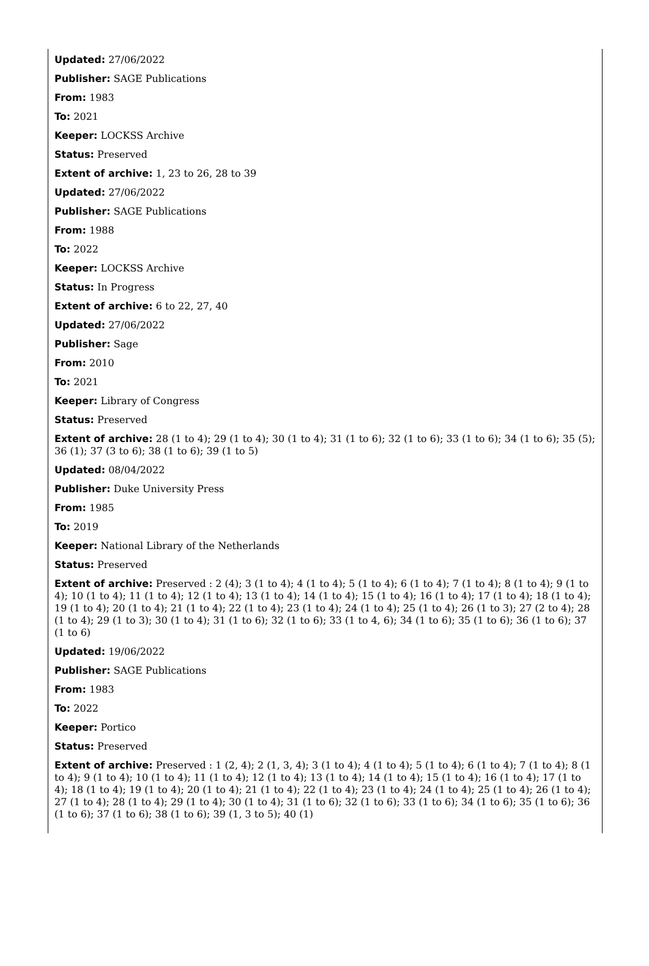Updated: 27/06/2022
Publisher: SAGE Publications
From: 1983
To: 2021
Keeper: LOCKSS Archive
Status: Preserved
Extent of archive: 1, 23 to 26, 28 to 39
Updated: 27/06/2022
Publisher: SAGE Publications
From: 1988
To: 2022
Keeper: LOCKSS Archive
Status: In Progress
Extent of archive: 6 to 22, 27, 40
Updated: 27/06/2022
Publisher: Sage
From: 2010
To: 2021
Keeper: Library of Congress
Status: Preserved
Extent of archive: 28 (1 to 4); 29 (1 to 4); 30 (1 to 4); 31 (1 to 6); 32 (1 to 6); 33 (1 to 6); 34 (1 to 6); 35 (5); 36 (1); 37 (3 to 6); 38 (1 to 6); 39 (1 to 5)
Updated: 08/04/2022
Publisher: Duke University Press
From: 1985
To: 2019
Keeper: National Library of the Netherlands
Status: Preserved
Extent of archive: Preserved : 2 (4); 3 (1 to 4); 4 (1 to 4); 5 (1 to 4); 6 (1 to 4); 7 (1 to 4); 8 (1 to 4); 9 (1 to 4); 10 (1 to 4); 11 (1 to 4); 12 (1 to 4); 13 (1 to 4); 14 (1 to 4); 15 (1 to 4); 16 (1 to 4); 17 (1 to 4); 18 (1 to 4); 19 (1 to 4); 20 (1 to 4); 21 (1 to 4); 22 (1 to 4); 23 (1 to 4); 24 (1 to 4); 25 (1 to 4); 26 (1 to 3); 27 (2 to 4); 28 (1 to 4); 29 (1 to 3); 30 (1 to 4); 31 (1 to 6); 32 (1 to 6); 33 (1 to 4, 6); 34 (1 to 6); 35 (1 to 6); 36 (1 to 6); 37 (1 to 6)
Updated: 19/06/2022
Publisher: SAGE Publications
From: 1983
To: 2022
Keeper: Portico
Status: Preserved
Extent of archive: Preserved : 1 (2, 4); 2 (1, 3, 4); 3 (1 to 4); 4 (1 to 4); 5 (1 to 4); 6 (1 to 4); 7 (1 to 4); 8 (1 to 4); 9 (1 to 4); 10 (1 to 4); 11 (1 to 4); 12 (1 to 4); 13 (1 to 4); 14 (1 to 4); 15 (1 to 4); 16 (1 to 4); 17 (1 to 4); 18 (1 to 4); 19 (1 to 4); 20 (1 to 4); 21 (1 to 4); 22 (1 to 4); 23 (1 to 4); 24 (1 to 4); 25 (1 to 4); 26 (1 to 4); 27 (1 to 4); 28 (1 to 4); 29 (1 to 4); 30 (1 to 4); 31 (1 to 6); 32 (1 to 6); 33 (1 to 6); 34 (1 to 6); 35 (1 to 6); 36 (1 to 6); 37 (1 to 6); 38 (1 to 6); 39 (1, 3 to 5); 40 (1)